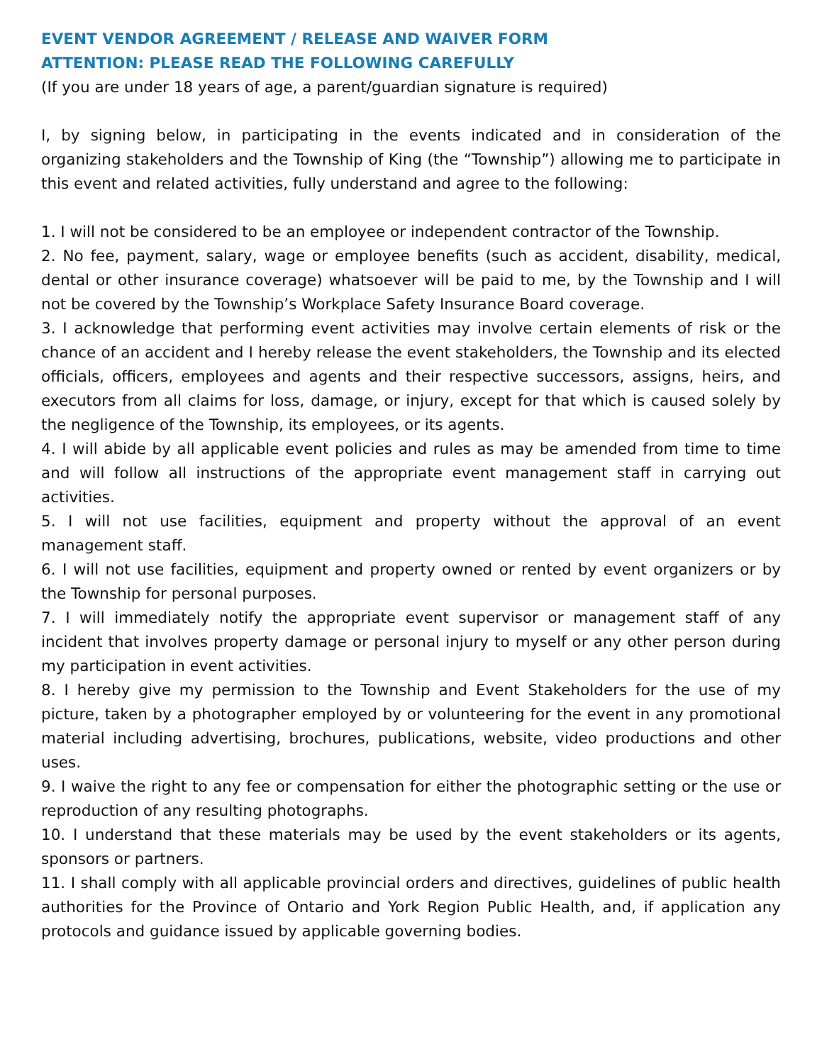EVENT VENDOR AGREEMENT / RELEASE AND WAIVER FORM
ATTENTION: PLEASE READ THE FOLLOWING CAREFULLY
(If you are under 18 years of age, a parent/guardian signature is required)
I, by signing below, in participating in the events indicated and in consideration of the organizing stakeholders and the Township of King (the “Township”) allowing me to participate in this event and related activities, fully understand and agree to the following:
1. I will not be considered to be an employee or independent contractor of the Township.
2. No fee, payment, salary, wage or employee benefits (such as accident, disability, medical, dental or other insurance coverage) whatsoever will be paid to me, by the Township and I will not be covered by the Township’s Workplace Safety Insurance Board coverage.
3. I acknowledge that performing event activities may involve certain elements of risk or the chance of an accident and I hereby release the event stakeholders, the Township and its elected officials, officers, employees and agents and their respective successors, assigns, heirs, and executors from all claims for loss, damage, or injury, except for that which is caused solely by the negligence of the Township, its employees, or its agents.
4. I will abide by all applicable event policies and rules as may be amended from time to time and will follow all instructions of the appropriate event management staff in carrying out activities.
5. I will not use facilities, equipment and property without the approval of an event management staff.
6. I will not use facilities, equipment and property owned or rented by event organizers or by the Township for personal purposes.
7. I will immediately notify the appropriate event supervisor or management staff of any incident that involves property damage or personal injury to myself or any other person during my participation in event activities.
8. I hereby give my permission to the Township and Event Stakeholders for the use of my picture, taken by a photographer employed by or volunteering for the event in any promotional material including advertising, brochures, publications, website, video productions and other uses.
9. I waive the right to any fee or compensation for either the photographic setting or the use or reproduction of any resulting photographs.
10. I understand that these materials may be used by the event stakeholders or its agents, sponsors or partners.
11. I shall comply with all applicable provincial orders and directives, guidelines of public health authorities for the Province of Ontario and York Region Public Health, and, if application any protocols and guidance issued by applicable governing bodies.